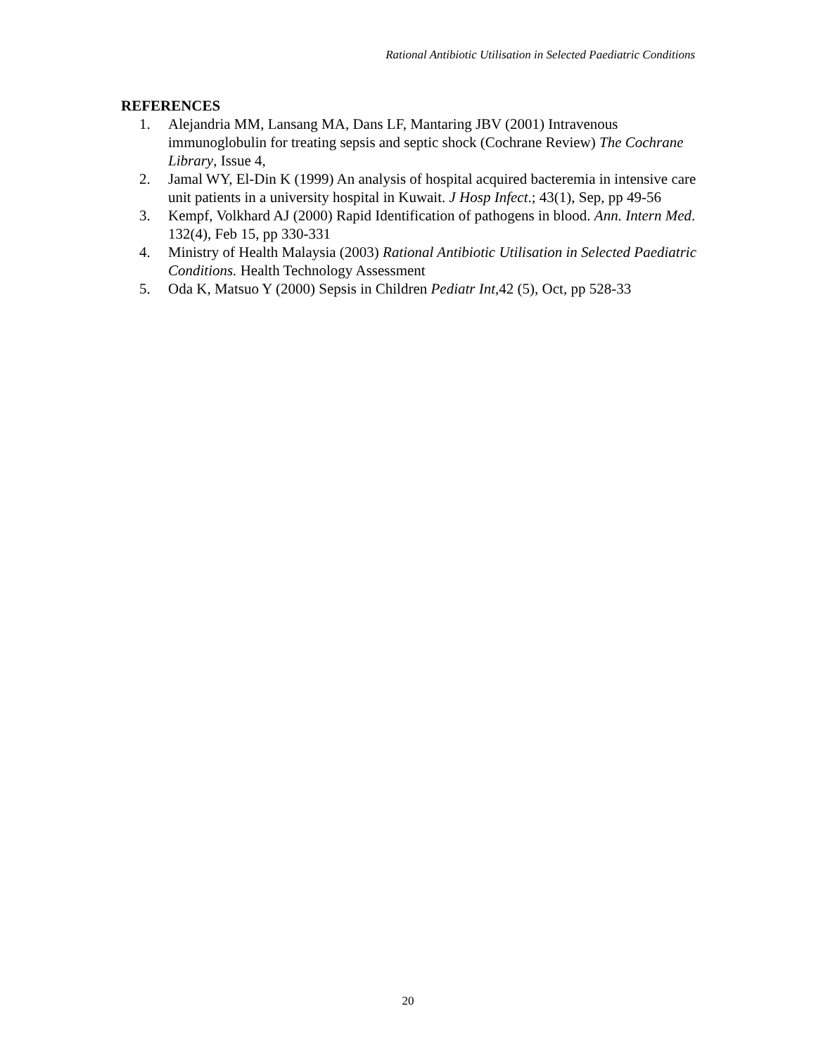Rational Antibiotic Utilisation in Selected Paediatric Conditions
REFERENCES
1. Alejandria MM, Lansang MA, Dans LF, Mantaring JBV (2001) Intravenous immunoglobulin for treating sepsis and septic shock (Cochrane Review) The Cochrane Library, Issue 4,
2. Jamal WY, El-Din K (1999) An analysis of hospital acquired bacteremia in intensive care unit patients in a university hospital in Kuwait. J Hosp Infect.; 43(1), Sep, pp 49-56
3. Kempf, Volkhard AJ (2000) Rapid Identification of pathogens in blood. Ann. Intern Med. 132(4), Feb 15, pp 330-331
4. Ministry of Health Malaysia (2003) Rational Antibiotic Utilisation in Selected Paediatric Conditions. Health Technology Assessment
5. Oda K, Matsuo Y (2000) Sepsis in Children Pediatr Int,42 (5), Oct, pp 528-33
20